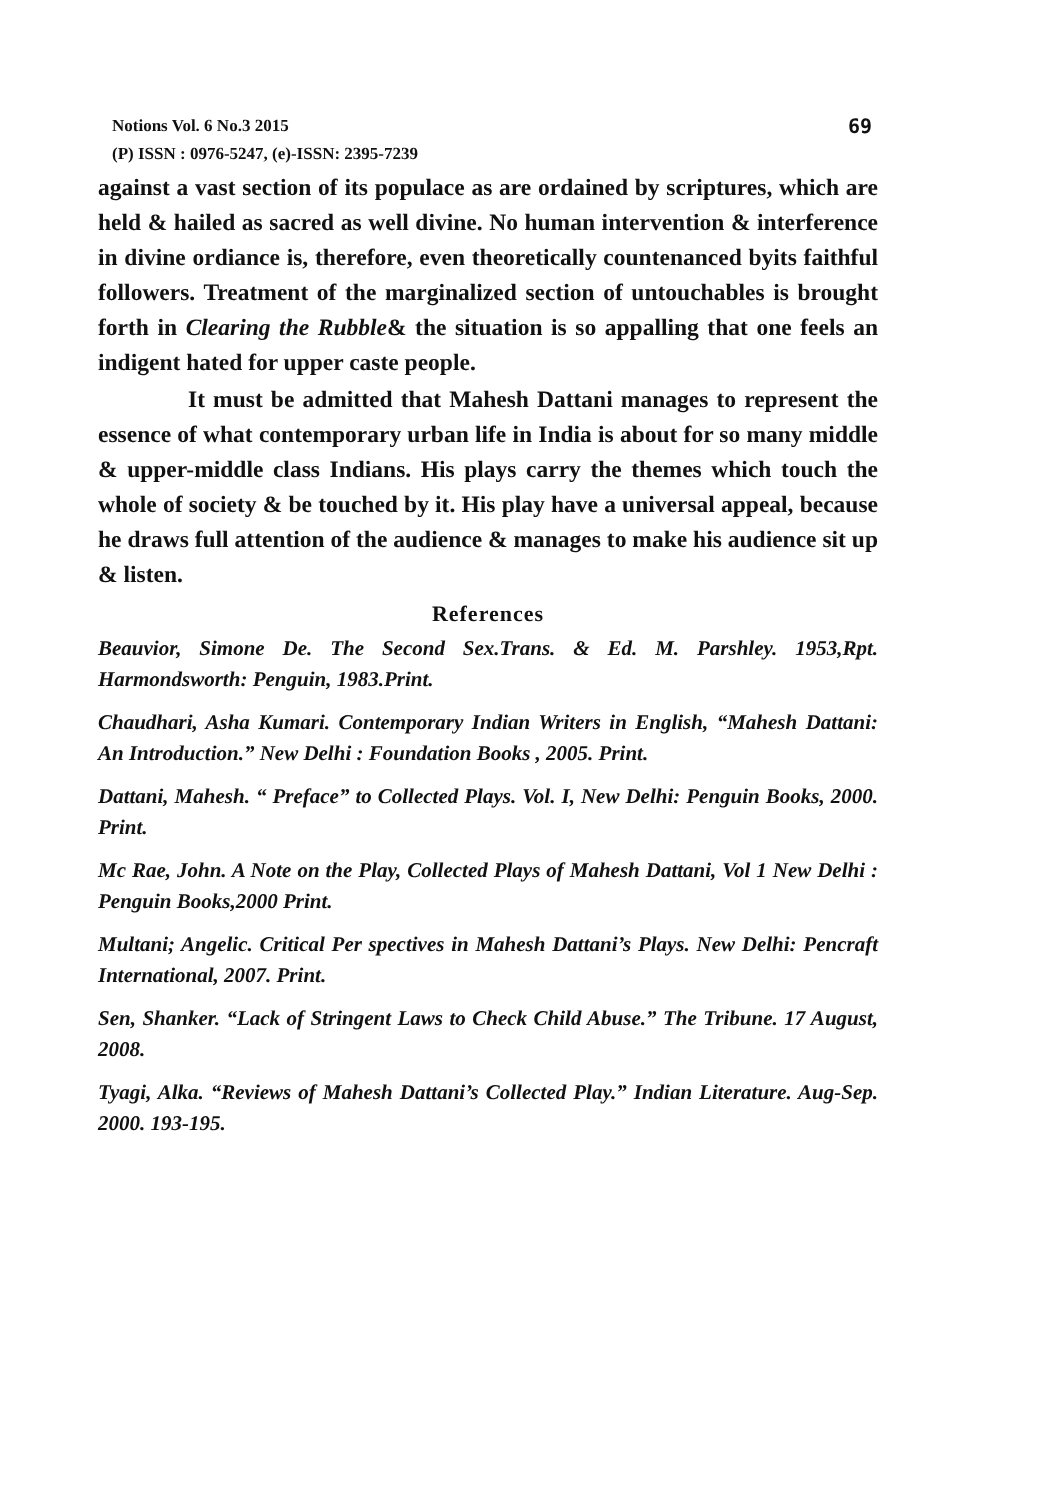69 Notions Vol. 6 No.3 2015
(P) ISSN : 0976-5247, (e)-ISSN: 2395-7239
against a vast section of its populace as are ordained by scriptures, which are held & hailed as sacred as well divine. No human intervention & interference in divine ordiance is, therefore, even theoretically countenanced byits faithful followers. Treatment of the marginalized section of untouchables is brought forth in Clearing the Rubble& the situation is so appalling that one feels an indigent hated for upper caste people.
It must be admitted that Mahesh Dattani manages to represent the essence of what contemporary urban life in India is about for so many middle & upper-middle class Indians. His plays carry the themes which touch the whole of society & be touched by it. His play have a universal appeal, because he draws full attention of the audience & manages to make his audience sit up & listen.
References
Beauvior, Simone De. The Second Sex.Trans. & Ed. M. Parshley. 1953,Rpt. Harmondsworth: Penguin, 1983.Print.
Chaudhari, Asha Kumari. Contemporary Indian Writers in English, “Mahesh Dattani: An Introduction.” New Delhi : Foundation Books , 2005. Print.
Dattani, Mahesh. “ Preface” to Collected Plays. Vol. I, New Delhi: Penguin Books, 2000. Print.
Mc Rae, John. A Note on the Play, Collected Plays of Mahesh Dattani, Vol 1 New Delhi : Penguin Books,2000 Print.
Multani; Angelic. Critical Per spectives in Mahesh Dattani’s Plays. New Delhi: Pencraft International, 2007. Print.
Sen, Shanker. “Lack of Stringent Laws to Check Child Abuse.” The Tribune. 17 August, 2008.
Tyagi, Alka. “Reviews of Mahesh Dattani’s Collected Play.” Indian Literature. Aug-Sep. 2000. 193-195.